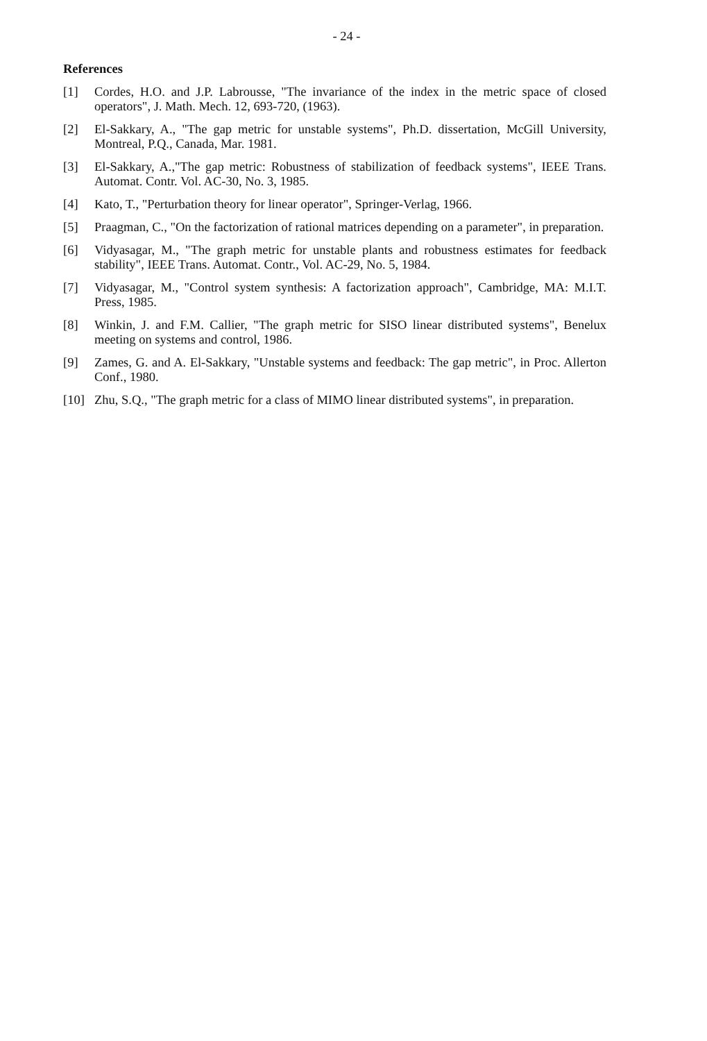- 24 -
References
[1] Cordes, H.O. and J.P. Labrousse, "The invariance of the index in the metric space of closed operators", J. Math. Mech. 12, 693-720, (1963).
[2] El-Sakkary, A., "The gap metric for unstable systems", Ph.D. dissertation, McGill University, Montreal, P.Q., Canada, Mar. 1981.
[3] El-Sakkary, A.,"The gap metric: Robustness of stabilization of feedback systems", IEEE Trans. Automat. Contr. Vol. AC-30, No. 3, 1985.
[4] Kato, T., "Perturbation theory for linear operator", Springer-Verlag, 1966.
[5] Praagman, C., "On the factorization of rational matrices depending on a parameter", in preparation.
[6] Vidyasagar, M., "The graph metric for unstable plants and robustness estimates for feedback stability", IEEE Trans. Automat. Contr., Vol. AC-29, No. 5, 1984.
[7] Vidyasagar, M., "Control system synthesis: A factorization approach", Cambridge, MA: M.I.T. Press, 1985.
[8] Winkin, J. and F.M. Callier, "The graph metric for SISO linear distributed systems", Benelux meeting on systems and control, 1986.
[9] Zames, G. and A. El-Sakkary, "Unstable systems and feedback: The gap metric", in Proc. Allerton Conf., 1980.
[10] Zhu, S.Q., "The graph metric for a class of MIMO linear distributed systems", in preparation.